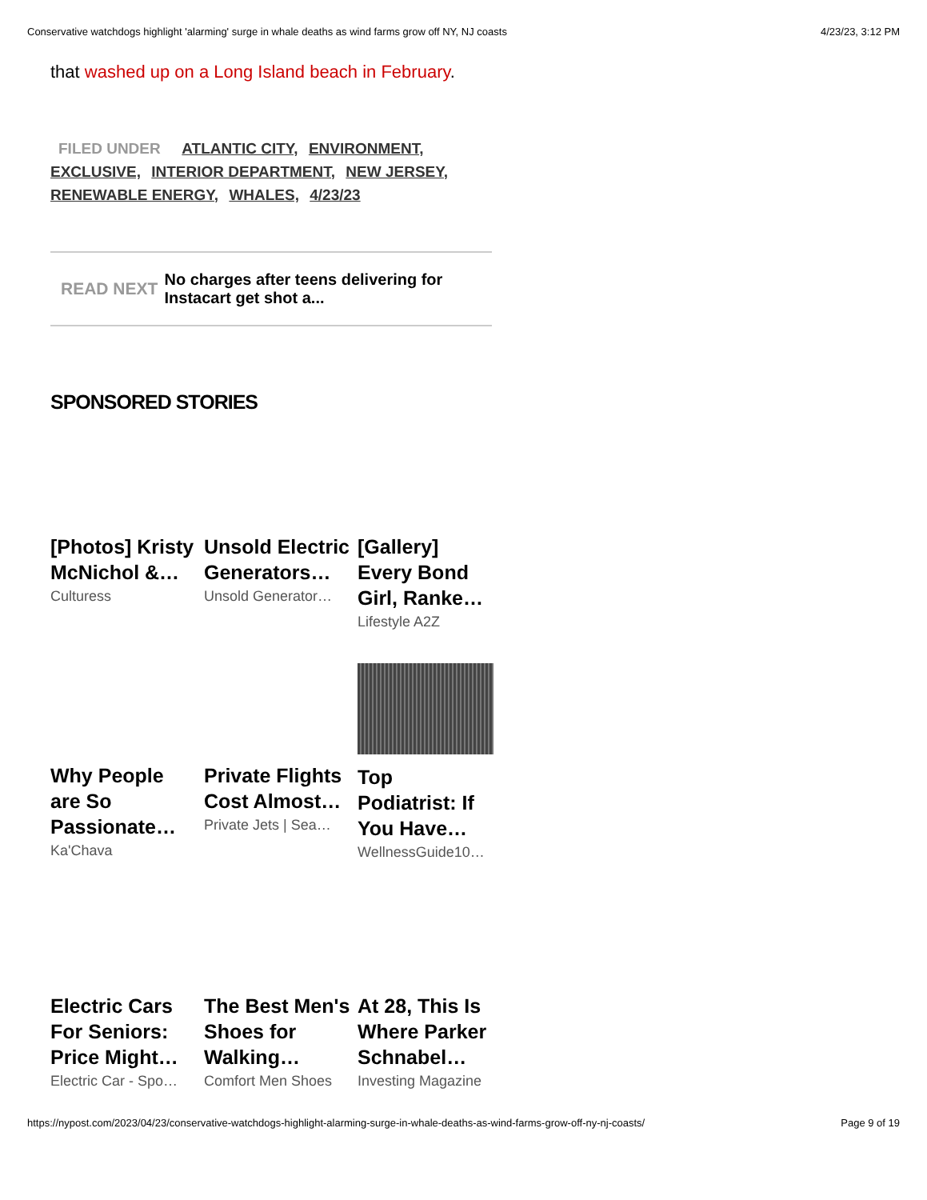Conservative watchdogs highlight 'alarming' surge in whale deaths as wind farms grow off NY, NJ coasts 4/23/23, 3:12 PM
that washed up on a Long Island beach in February.
FILED UNDER ATLANTIC CITY, ENVIRONMENT, EXCLUSIVE, INTERIOR DEPARTMENT, NEW JERSEY, RENEWABLE ENERGY, WHALES, 4/23/23
READ NEXT
No charges after teens delivering for Instacart get shot a...
SPONSORED STORIES
[Photos] Kristy McNichol &…
Culturess
Unsold Electric Generators…
Unsold Generator…
[Gallery] Every Bond Girl, Ranke…
Lifestyle A2Z
Why People are So Passionate…
Ka'Chava
Private Flights Cost Almost…
Private Jets | Sea…
Top Podiatrist: If You Have…
WellnessGuide10…
Electric Cars For Seniors: Price Might…
Electric Car - Spo…
The Best Men's Shoes for Walking…
Comfort Men Shoes
At 28, This Is Where Parker Schnabel…
Investing Magazine
https://nypost.com/2023/04/23/conservative-watchdogs-highlight-alarming-surge-in-whale-deaths-as-wind-farms-grow-off-ny-nj-coasts/ Page 9 of 19